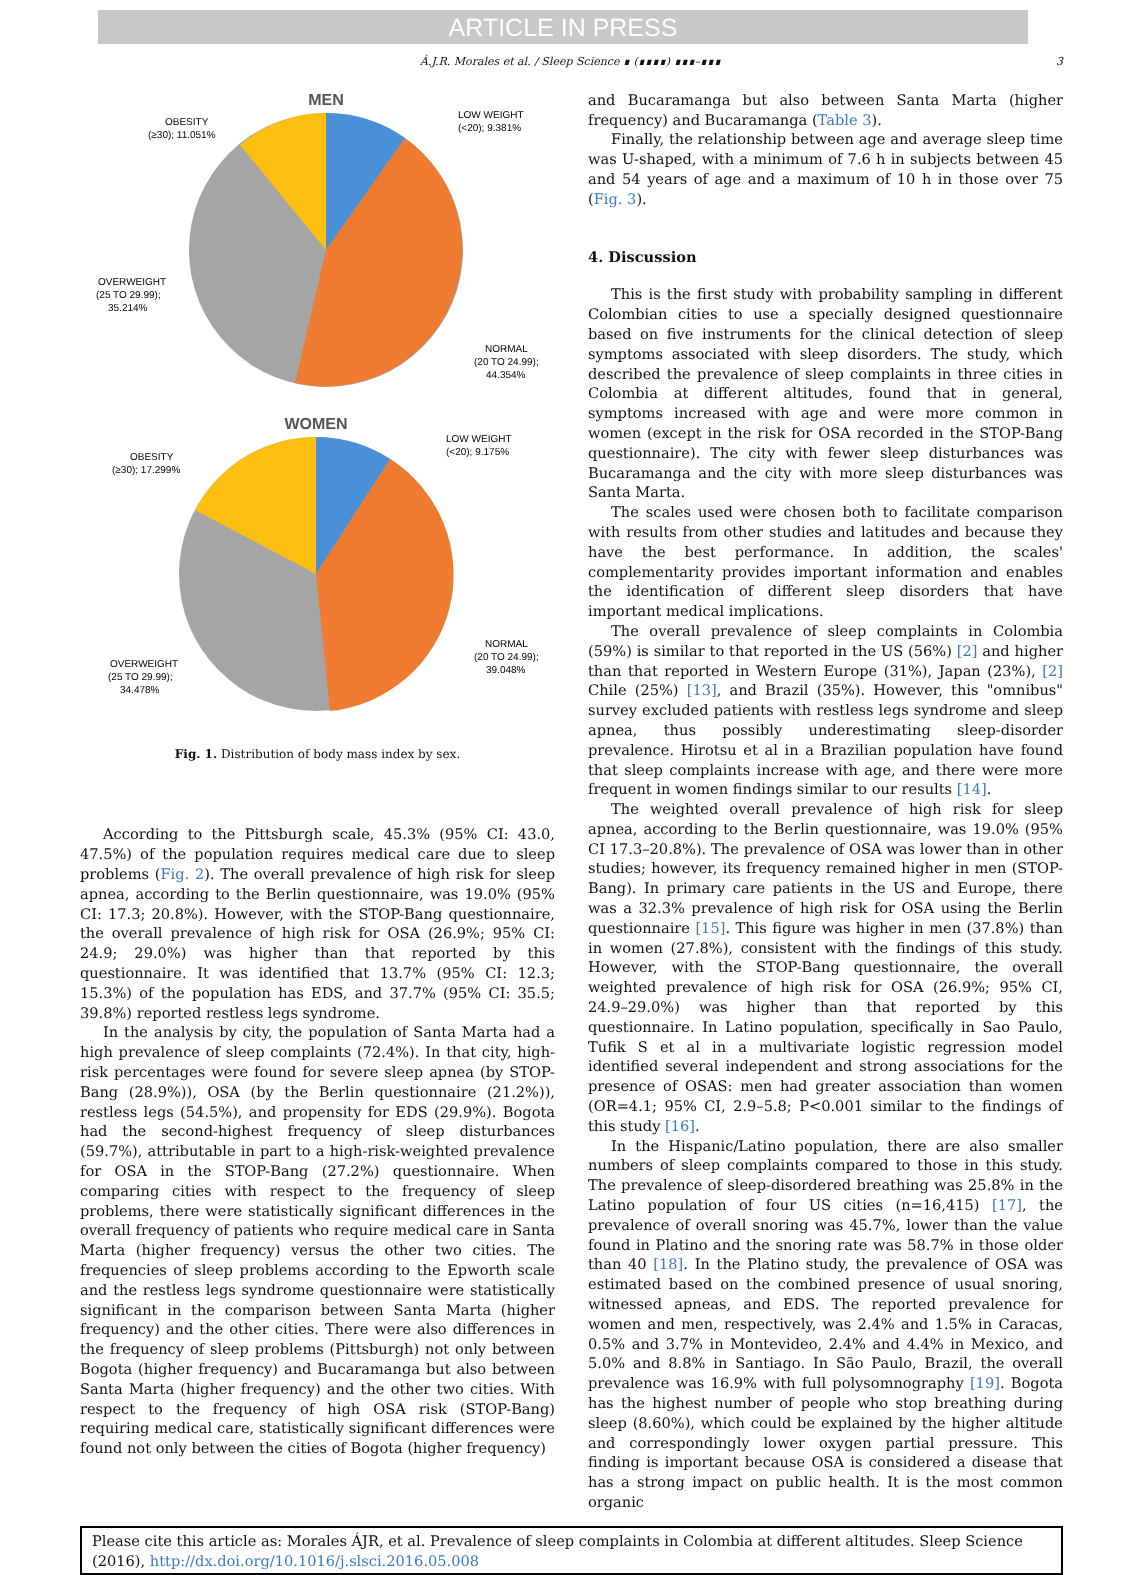ARTICLE IN PRESS
Á.J.R. Morales et al. / Sleep Science ∎ (∎∎∎∎) ∎∎∎–∎∎∎ 3
MEN
OBESITY
(≥30); 11.051%
LOW WEIGHT
(<20); 9.381%
OVERWEIGHT
(25 TO 29.99);
35.214%
NORMAL
(20 TO 24.99);
44.354%
WOMEN
OBESITY
(≥30); 17.299%
LOW WEIGHT
(<20); 9.175%
NORMAL
(20 TO 24.99);
39.048%
OVERWEIGHT
(25 TO 29.99);
34.478%
Fig. 1. Distribution of body mass index by sex.
According to the Pittsburgh scale, 45.3% (95% CI: 43.0, 47.5%) of the population requires medical care due to sleep problems (Fig. 2). The overall prevalence of high risk for sleep apnea, according to the Berlin questionnaire, was 19.0% (95% CI: 17.3; 20.8%). However, with the STOP-Bang questionnaire, the overall prevalence of high risk for OSA (26.9%; 95% CI: 24.9; 29.0%) was higher than that reported by this questionnaire. It was identified that 13.7% (95% CI: 12.3; 15.3%) of the population has EDS, and 37.7% (95% CI: 35.5; 39.8%) reported restless legs syndrome.
In the analysis by city, the population of Santa Marta had a high prevalence of sleep complaints (72.4%). In that city, high-risk percentages were found for severe sleep apnea (by STOP-Bang (28.9%)), OSA (by the Berlin questionnaire (21.2%)), restless legs (54.5%), and propensity for EDS (29.9%). Bogota had the second-highest frequency of sleep disturbances (59.7%), attributable in part to a high-risk-weighted prevalence for OSA in the STOP-Bang (27.2%) questionnaire. When comparing cities with respect to the frequency of sleep problems, there were statistically significant differences in the overall frequency of patients who require medical care in Santa Marta (higher frequency) versus the other two cities. The frequencies of sleep problems according to the Epworth scale and the restless legs syndrome questionnaire were statistically significant in the comparison between Santa Marta (higher frequency) and the other cities. There were also differences in the frequency of sleep problems (Pittsburgh) not only between Bogota (higher frequency) and Bucaramanga but also between Santa Marta (higher frequency) and the other two cities. With respect to the frequency of high OSA risk (STOP-Bang) requiring medical care, statistically significant differences were found not only between the cities of Bogota (higher frequency)
and Bucaramanga but also between Santa Marta (higher frequency) and Bucaramanga (Table 3).
Finally, the relationship between age and average sleep time was U-shaped, with a minimum of 7.6 h in subjects between 45 and 54 years of age and a maximum of 10 h in those over 75 (Fig. 3).
4. Discussion
This is the first study with probability sampling in different Colombian cities to use a specially designed questionnaire based on five instruments for the clinical detection of sleep symptoms associated with sleep disorders. The study, which described the prevalence of sleep complaints in three cities in Colombia at different altitudes, found that in general, symptoms increased with age and were more common in women (except in the risk for OSA recorded in the STOP-Bang questionnaire). The city with fewer sleep disturbances was Bucaramanga and the city with more sleep disturbances was Santa Marta.
The scales used were chosen both to facilitate comparison with results from other studies and latitudes and because they have the best performance. In addition, the scales' complementarity provides important information and enables the identification of different sleep disorders that have important medical implications.
The overall prevalence of sleep complaints in Colombia (59%) is similar to that reported in the US (56%) [2] and higher than that reported in Western Europe (31%), Japan (23%), [2] Chile (25%) [13], and Brazil (35%). However, this "omnibus" survey excluded patients with restless legs syndrome and sleep apnea, thus possibly underestimating sleep-disorder prevalence. Hirotsu et al in a Brazilian population have found that sleep complaints increase with age, and there were more frequent in women findings similar to our results [14].
The weighted overall prevalence of high risk for sleep apnea, according to the Berlin questionnaire, was 19.0% (95% CI 17.3–20.8%). The prevalence of OSA was lower than in other studies; however, its frequency remained higher in men (STOP-Bang). In primary care patients in the US and Europe, there was a 32.3% prevalence of high risk for OSA using the Berlin questionnaire [15]. This figure was higher in men (37.8%) than in women (27.8%), consistent with the findings of this study. However, with the STOP-Bang questionnaire, the overall weighted prevalence of high risk for OSA (26.9%; 95% CI, 24.9–29.0%) was higher than that reported by this questionnaire. In Latino population, specifically in Sao Paulo, Tufik S et al in a multivariate logistic regression model identified several independent and strong associations for the presence of OSAS: men had greater association than women (OR=4.1; 95% CI, 2.9–5.8; P<0.001 similar to the findings of this study [16].
In the Hispanic/Latino population, there are also smaller numbers of sleep complaints compared to those in this study. The prevalence of sleep-disordered breathing was 25.8% in the Latino population of four US cities (n=16,415) [17], the prevalence of overall snoring was 45.7%, lower than the value found in Platino and the snoring rate was 58.7% in those older than 40 [18]. In the Platino study, the prevalence of OSA was estimated based on the combined presence of usual snoring, witnessed apneas, and EDS. The reported prevalence for women and men, respectively, was 2.4% and 1.5% in Caracas, 0.5% and 3.7% in Montevideo, 2.4% and 4.4% in Mexico, and 5.0% and 8.8% in Santiago. In São Paulo, Brazil, the overall prevalence was 16.9% with full polysomnography [19]. Bogota has the highest number of people who stop breathing during sleep (8.60%), which could be explained by the higher altitude and correspondingly lower oxygen partial pressure. This finding is important because OSA is considered a disease that has a strong impact on public health. It is the most common organic
Please cite this article as: Morales ÁJR, et al. Prevalence of sleep complaints in Colombia at different altitudes. Sleep Science (2016), http://dx.doi.org/10.1016/j.slsci.2016.05.008